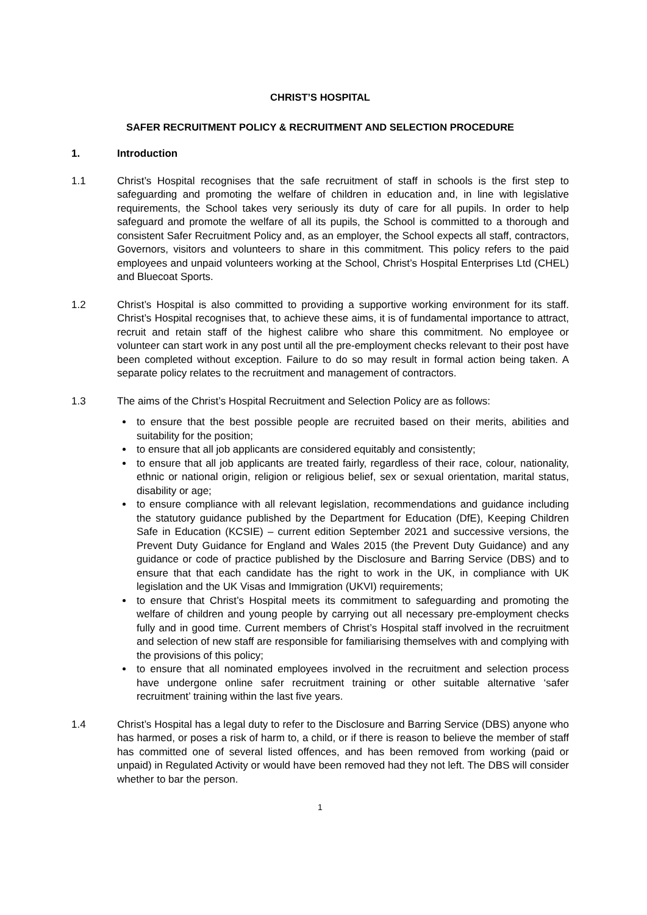CHRIST’S HOSPITAL
SAFER RECRUITMENT POLICY & RECRUITMENT AND SELECTION PROCEDURE
1. Introduction
1.1 Christ’s Hospital recognises that the safe recruitment of staff in schools is the first step to safeguarding and promoting the welfare of children in education and, in line with legislative requirements, the School takes very seriously its duty of care for all pupils. In order to help safeguard and promote the welfare of all its pupils, the School is committed to a thorough and consistent Safer Recruitment Policy and, as an employer, the School expects all staff, contractors, Governors, visitors and volunteers to share in this commitment. This policy refers to the paid employees and unpaid volunteers working at the School, Christ’s Hospital Enterprises Ltd (CHEL) and Bluecoat Sports.
1.2 Christ’s Hospital is also committed to providing a supportive working environment for its staff. Christ’s Hospital recognises that, to achieve these aims, it is of fundamental importance to attract, recruit and retain staff of the highest calibre who share this commitment. No employee or volunteer can start work in any post until all the pre-employment checks relevant to their post have been completed without exception. Failure to do so may result in formal action being taken. A separate policy relates to the recruitment and management of contractors.
1.3 The aims of the Christ’s Hospital Recruitment and Selection Policy are as follows:
to ensure that the best possible people are recruited based on their merits, abilities and suitability for the position;
to ensure that all job applicants are considered equitably and consistently;
to ensure that all job applicants are treated fairly, regardless of their race, colour, nationality, ethnic or national origin, religion or religious belief, sex or sexual orientation, marital status, disability or age;
to ensure compliance with all relevant legislation, recommendations and guidance including the statutory guidance published by the Department for Education (DfE), Keeping Children Safe in Education (KCSIE) – current edition September 2021 and successive versions, the Prevent Duty Guidance for England and Wales 2015 (the Prevent Duty Guidance) and any guidance or code of practice published by the Disclosure and Barring Service (DBS) and to ensure that that each candidate has the right to work in the UK, in compliance with UK legislation and the UK Visas and Immigration (UKVI) requirements;
to ensure that Christ’s Hospital meets its commitment to safeguarding and promoting the welfare of children and young people by carrying out all necessary pre-employment checks fully and in good time. Current members of Christ’s Hospital staff involved in the recruitment and selection of new staff are responsible for familiarising themselves with and complying with the provisions of this policy;
to ensure that all nominated employees involved in the recruitment and selection process have undergone online safer recruitment training or other suitable alternative ‘safer recruitment’ training within the last five years.
1.4 Christ’s Hospital has a legal duty to refer to the Disclosure and Barring Service (DBS) anyone who has harmed, or poses a risk of harm to, a child, or if there is reason to believe the member of staff has committed one of several listed offences, and has been removed from working (paid or unpaid) in Regulated Activity or would have been removed had they not left. The DBS will consider whether to bar the person.
1